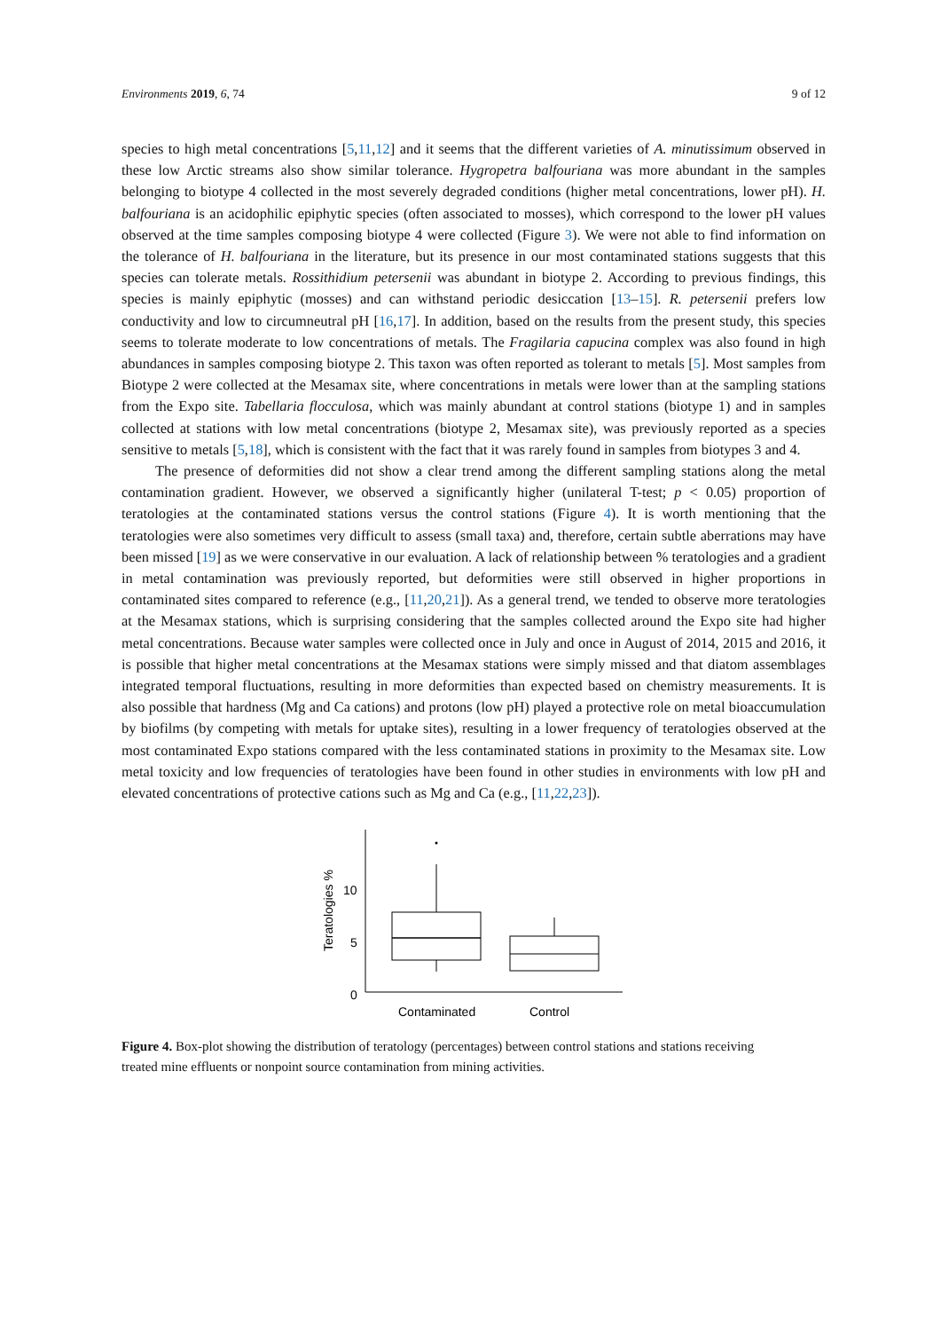Environments 2019, 6, 74 9 of 12
species to high metal concentrations [5,11,12] and it seems that the different varieties of A. minutissimum observed in these low Arctic streams also show similar tolerance. Hygropetra balfouriana was more abundant in the samples belonging to biotype 4 collected in the most severely degraded conditions (higher metal concentrations, lower pH). H. balfouriana is an acidophilic epiphytic species (often associated to mosses), which correspond to the lower pH values observed at the time samples composing biotype 4 were collected (Figure 3). We were not able to find information on the tolerance of H. balfouriana in the literature, but its presence in our most contaminated stations suggests that this species can tolerate metals. Rossithidium petersenii was abundant in biotype 2. According to previous findings, this species is mainly epiphytic (mosses) and can withstand periodic desiccation [13–15]. R. petersenii prefers low conductivity and low to circumneutral pH [16,17]. In addition, based on the results from the present study, this species seems to tolerate moderate to low concentrations of metals. The Fragilaria capucina complex was also found in high abundances in samples composing biotype 2. This taxon was often reported as tolerant to metals [5]. Most samples from Biotype 2 were collected at the Mesamax site, where concentrations in metals were lower than at the sampling stations from the Expo site. Tabellaria flocculosa, which was mainly abundant at control stations (biotype 1) and in samples collected at stations with low metal concentrations (biotype 2, Mesamax site), was previously reported as a species sensitive to metals [5,18], which is consistent with the fact that it was rarely found in samples from biotypes 3 and 4.
The presence of deformities did not show a clear trend among the different sampling stations along the metal contamination gradient. However, we observed a significantly higher (unilateral T-test; p < 0.05) proportion of teratologies at the contaminated stations versus the control stations (Figure 4). It is worth mentioning that the teratologies were also sometimes very difficult to assess (small taxa) and, therefore, certain subtle aberrations may have been missed [19] as we were conservative in our evaluation. A lack of relationship between % teratologies and a gradient in metal contamination was previously reported, but deformities were still observed in higher proportions in contaminated sites compared to reference (e.g., [11,20,21]). As a general trend, we tended to observe more teratologies at the Mesamax stations, which is surprising considering that the samples collected around the Expo site had higher metal concentrations. Because water samples were collected once in July and once in August of 2014, 2015 and 2016, it is possible that higher metal concentrations at the Mesamax stations were simply missed and that diatom assemblages integrated temporal fluctuations, resulting in more deformities than expected based on chemistry measurements. It is also possible that hardness (Mg and Ca cations) and protons (low pH) played a protective role on metal bioaccumulation by biofilms (by competing with metals for uptake sites), resulting in a lower frequency of teratologies observed at the most contaminated Expo stations compared with the less contaminated stations in proximity to the Mesamax site. Low metal toxicity and low frequencies of teratologies have been found in other studies in environments with low pH and elevated concentrations of protective cations such as Mg and Ca (e.g., [11,22,23]).
10
5
0
Teratologies %
Contaminated
Control
Figure 4. Box-plot showing the distribution of teratology (percentages) between control stations and stations receiving treated mine effluents or nonpoint source contamination from mining activities.